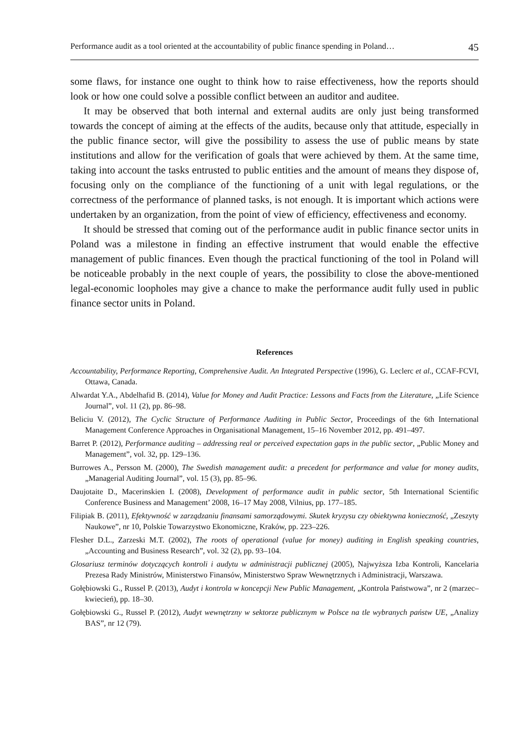Performance audit as a tool oriented at the accountability of public finance spending in Poland… 45
some flaws, for instance one ought to think how to raise effectiveness, how the reports should look or how one could solve a possible conflict between an auditor and auditee.
It may be observed that both internal and external audits are only just being transformed towards the concept of aiming at the effects of the audits, because only that attitude, especially in the public finance sector, will give the possibility to assess the use of public means by state institutions and allow for the verification of goals that were achieved by them. At the same time, taking into account the tasks entrusted to public entities and the amount of means they dispose of, focusing only on the compliance of the functioning of a unit with legal regulations, or the correctness of the performance of planned tasks, is not enough. It is important which actions were undertaken by an organization, from the point of view of efficiency, effectiveness and economy.
It should be stressed that coming out of the performance audit in public finance sector units in Poland was a milestone in finding an effective instrument that would enable the effective management of public finances. Even though the practical functioning of the tool in Poland will be noticeable probably in the next couple of years, the possibility to close the above-mentioned legal-economic loopholes may give a chance to make the performance audit fully used in public finance sector units in Poland.
References
Accountability, Performance Reporting, Comprehensive Audit. An Integrated Perspective (1996), G. Leclerc et al., CCAF-FCVI, Ottawa, Canada.
Alwardat Y.A., Abdelhafid B. (2014), Value for Money and Audit Practice: Lessons and Facts from the Literature, „Life Science Journal”, vol. 11 (2), pp. 86–98.
Beliciu V. (2012), The Cyclic Structure of Performance Auditing in Public Sector, Proceedings of the 6th International Management Conference Approaches in Organisational Management, 15–16 November 2012, pp. 491–497.
Barret P. (2012), Performance auditing – addressing real or perceived expectation gaps in the public sector, „Public Money and Management”, vol. 32, pp. 129–136.
Burrowes A., Persson M. (2000), The Swedish management audit: a precedent for performance and value for money audits, „Managerial Auditing Journal”, vol. 15 (3), pp. 85–96.
Daujotaite D., Macerinskien I. (2008), Development of performance audit in public sector, 5th International Scientific Conference Business and Management’ 2008, 16–17 May 2008, Vilnius, pp. 177–185.
Filipiak B. (2011), Efektywność w zarządzaniu finansami samorządowymi. Skutek kryzysu czy obiektywna konieczność, „Zeszyty Naukowe”, nr 10, Polskie Towarzystwo Ekonomiczne, Kraków, pp. 223–226.
Flesher D.L., Zarzeski M.T. (2002), The roots of operational (value for money) auditing in English speaking countries, „Accounting and Business Research”, vol. 32 (2), pp. 93–104.
Glosariusz terminów dotyczących kontroli i audytu w administracji publicznej (2005), Najwyższa Izba Kontroli, Kancelaria Prezesa Rady Ministrów, Ministerstwo Finansów, Ministerstwo Spraw Wewnętrznych i Administracji, Warszawa.
Gołębiowski G., Russel P. (2013), Audyt i kontrola w koncepcji New Public Management, „Kontrola Państwowa”, nr 2 (marzec–kwiecień), pp. 18–30.
Gołębiowski G., Russel P. (2012), Audyt wewnętrzny w sektorze publicznym w Polsce na tle wybranych państw UE, „Analizy BAS”, nr 12 (79).